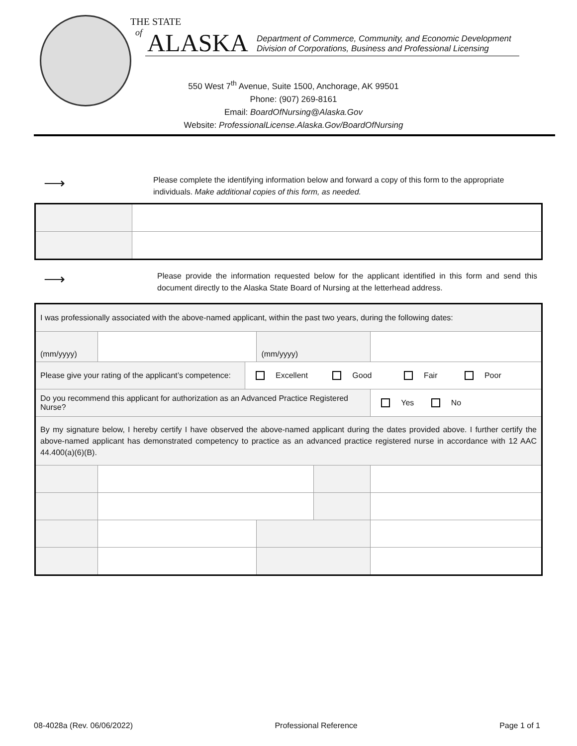THE STATE
of ALASKA
Department of Commerce, Community, and Economic Development
Division of Corporations, Business and Professional Licensing
550 West 7<sup>th</sup> Avenue, Suite 1500, Anchorage, AK 99501
Phone: (907) 269-8161
Email: BoardOfNursing@Alaska.Gov
Website: ProfessionalLicense.Alaska.Gov/BoardOfNursing
⟶
Please complete the identifying information below and forward a copy of this form to the appropriate individuals. Make additional copies of this form, as needed.
⟶
Please provide the information requested below for the applicant identified in this form and send this document directly to the Alaska State Board of Nursing at the letterhead address.
| I was professionally associated with the above-named applicant, within the past two years, during the following dates: | | | | | | | |
| (mm/yyyy) | | | | (mm/yyyy) | | | |
| Please give your rating of the applicant’s competence: | | | Excellent Good Fair Poor | | | | |
| Do you recommend this applicant for authorization as an Advanced Practice Registered Nurse? | | | | | | | Yes No |
| By my signature below, I hereby certify I have observed the above-named applicant during the dates provided above. I further certify the above-named applicant has demonstrated competency to practice as an advanced practice registered nurse in accordance with 12 AAC 44.400(a)(6)(B). | | | | | | | |
08-4028a (Rev. 06/06/2022) Professional Reference Page 1 of 1